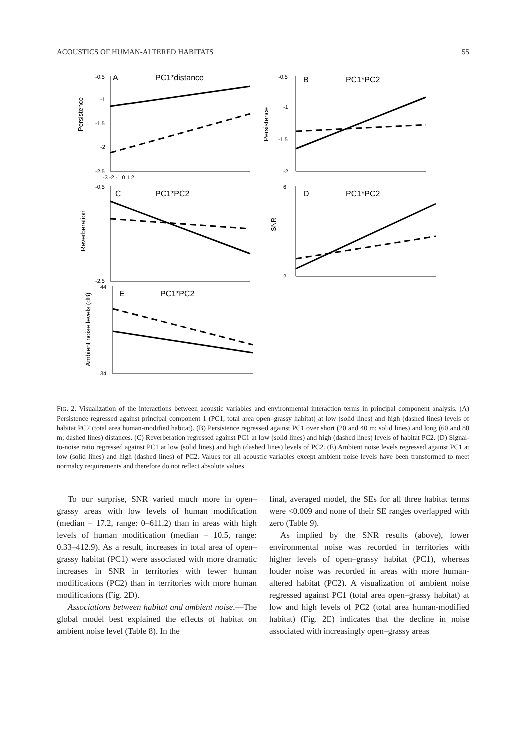ACOUSTICS OF HUMAN-ALTERED HABITATS 55
-0.5
-1
-1.5
-2
-2.5
-3 -2 -1 0 1 2
Persistence
A
PC1*distance
-0.5
-1
-1.5
-2
Persistence
B
PC1*PC2
-0.5
-2.5
Reverberation
C
PC1*PC2
6
2
SNR
D
PC1*PC2
44
34
Ambient noise levels (dB)
E
PC1*PC2
FIG. 2. Visualization of the interactions between acoustic variables and environmental interaction terms in principal component analysis. (A) Persistence regressed against principal component 1 (PC1, total area open–grassy habitat) at low (solid lines) and high (dashed lines) levels of habitat PC2 (total area human-modified habitat). (B) Persistence regressed against PC1 over short (20 and 40 m; solid lines) and long (60 and 80 m; dashed lines) distances. (C) Reverberation regressed against PC1 at low (solid lines) and high (dashed lines) levels of habitat PC2. (D) Signal-to-noise ratio regressed against PC1 at low (solid lines) and high (dashed lines) levels of PC2. (E) Ambient noise levels regressed against PC1 at low (solid lines) and high (dashed lines) of PC2. Values for all acoustic variables except ambient noise levels have been transformed to meet normalcy requirements and therefore do not reflect absolute values.
To our surprise, SNR varied much more in open–grassy areas with low levels of human modification (median = 17.2, range: 0–611.2) than in areas with high levels of human modification (median = 10.5, range: 0.33–412.9). As a result, increases in total area of open–grassy habitat (PC1) were associated with more dramatic increases in SNR in territories with fewer human modifications (PC2) than in territories with more human modifications (Fig. 2D).
Associations between habitat and ambient noise.—The global model best explained the effects of habitat on ambient noise level (Table 8). In the
final, averaged model, the SEs for all three habitat terms were <0.009 and none of their SE ranges overlapped with zero (Table 9).
As implied by the SNR results (above), lower environmental noise was recorded in territories with higher levels of open–grassy habitat (PC1), whereas louder noise was recorded in areas with more human-altered habitat (PC2). A visualization of ambient noise regressed against PC1 (total area open–grassy habitat) at low and high levels of PC2 (total area human-modified habitat) (Fig. 2E) indicates that the decline in noise associated with increasingly open–grassy areas